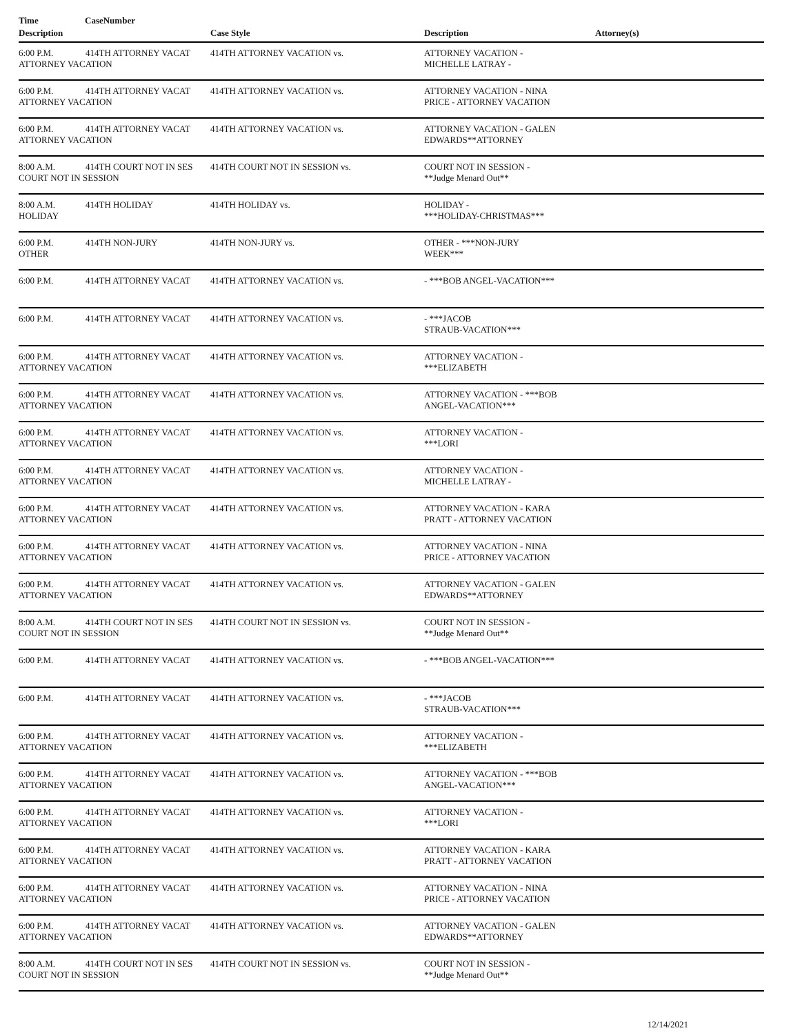Time CaseNumber
| Description | Case Style | Description | Attorney(s) |
| --- | --- | --- | --- |
| 6:00 P.M. 414TH ATTORNEY VACAT ATTORNEY VACATION | 414TH ATTORNEY VACATION vs. | ATTORNEY VACATION - MICHELLE LATRAY - | |
| 6:00 P.M. 414TH ATTORNEY VACAT ATTORNEY VACATION | 414TH ATTORNEY VACATION vs. | ATTORNEY VACATION - NINA PRICE - ATTORNEY VACATION | |
| 6:00 P.M. 414TH ATTORNEY VACAT ATTORNEY VACATION | 414TH ATTORNEY VACATION vs. | ATTORNEY VACATION - GALEN EDWARDS**ATTORNEY | |
| 8:00 A.M. 414TH COURT NOT IN SES COURT NOT IN SESSION | 414TH COURT NOT IN SESSION vs. | COURT NOT IN SESSION - **Judge Menard Out** | |
| 8:00 A.M. 414TH HOLIDAY HOLIDAY | 414TH HOLIDAY vs. | HOLIDAY - ***HOLIDAY-CHRISTMAS*** | |
| 6:00 P.M. 414TH NON-JURY OTHER | 414TH NON-JURY vs. | OTHER - ***NON-JURY WEEK*** | |
| 6:00 P.M. 414TH ATTORNEY VACAT | 414TH ATTORNEY VACATION vs. | - ***BOB ANGEL-VACATION*** | |
| 6:00 P.M. 414TH ATTORNEY VACAT | 414TH ATTORNEY VACATION vs. | - ***JACOB STRAUB-VACATION*** | |
| 6:00 P.M. 414TH ATTORNEY VACAT ATTORNEY VACATION | 414TH ATTORNEY VACATION vs. | ATTORNEY VACATION - ***ELIZABETH | |
| 6:00 P.M. 414TH ATTORNEY VACAT ATTORNEY VACATION | 414TH ATTORNEY VACATION vs. | ATTORNEY VACATION - ***BOB ANGEL-VACATION*** | |
| 6:00 P.M. 414TH ATTORNEY VACAT ATTORNEY VACATION | 414TH ATTORNEY VACATION vs. | ATTORNEY VACATION - ***LORI | |
| 6:00 P.M. 414TH ATTORNEY VACAT ATTORNEY VACATION | 414TH ATTORNEY VACATION vs. | ATTORNEY VACATION - MICHELLE LATRAY - | |
| 6:00 P.M. 414TH ATTORNEY VACAT ATTORNEY VACATION | 414TH ATTORNEY VACATION vs. | ATTORNEY VACATION - KARA PRATT - ATTORNEY VACATION | |
| 6:00 P.M. 414TH ATTORNEY VACAT ATTORNEY VACATION | 414TH ATTORNEY VACATION vs. | ATTORNEY VACATION - NINA PRICE - ATTORNEY VACATION | |
| 6:00 P.M. 414TH ATTORNEY VACAT ATTORNEY VACATION | 414TH ATTORNEY VACATION vs. | ATTORNEY VACATION - GALEN EDWARDS**ATTORNEY | |
| 8:00 A.M. 414TH COURT NOT IN SES COURT NOT IN SESSION | 414TH COURT NOT IN SESSION vs. | COURT NOT IN SESSION - **Judge Menard Out** | |
| 6:00 P.M. 414TH ATTORNEY VACAT | 414TH ATTORNEY VACATION vs. | - ***BOB ANGEL-VACATION*** | |
| 6:00 P.M. 414TH ATTORNEY VACAT | 414TH ATTORNEY VACATION vs. | - ***JACOB STRAUB-VACATION*** | |
| 6:00 P.M. 414TH ATTORNEY VACAT ATTORNEY VACATION | 414TH ATTORNEY VACATION vs. | ATTORNEY VACATION - ***ELIZABETH | |
| 6:00 P.M. 414TH ATTORNEY VACAT ATTORNEY VACATION | 414TH ATTORNEY VACATION vs. | ATTORNEY VACATION - ***BOB ANGEL-VACATION*** | |
| 6:00 P.M. 414TH ATTORNEY VACAT ATTORNEY VACATION | 414TH ATTORNEY VACATION vs. | ATTORNEY VACATION - ***LORI | |
| 6:00 P.M. 414TH ATTORNEY VACAT ATTORNEY VACATION | 414TH ATTORNEY VACATION vs. | ATTORNEY VACATION - KARA PRATT - ATTORNEY VACATION | |
| 6:00 P.M. 414TH ATTORNEY VACAT ATTORNEY VACATION | 414TH ATTORNEY VACATION vs. | ATTORNEY VACATION - NINA PRICE - ATTORNEY VACATION | |
| 6:00 P.M. 414TH ATTORNEY VACAT ATTORNEY VACATION | 414TH ATTORNEY VACATION vs. | ATTORNEY VACATION - GALEN EDWARDS**ATTORNEY | |
| 8:00 A.M. 414TH COURT NOT IN SES COURT NOT IN SESSION | 414TH COURT NOT IN SESSION vs. | COURT NOT IN SESSION - **Judge Menard Out** | |
12/14/2021